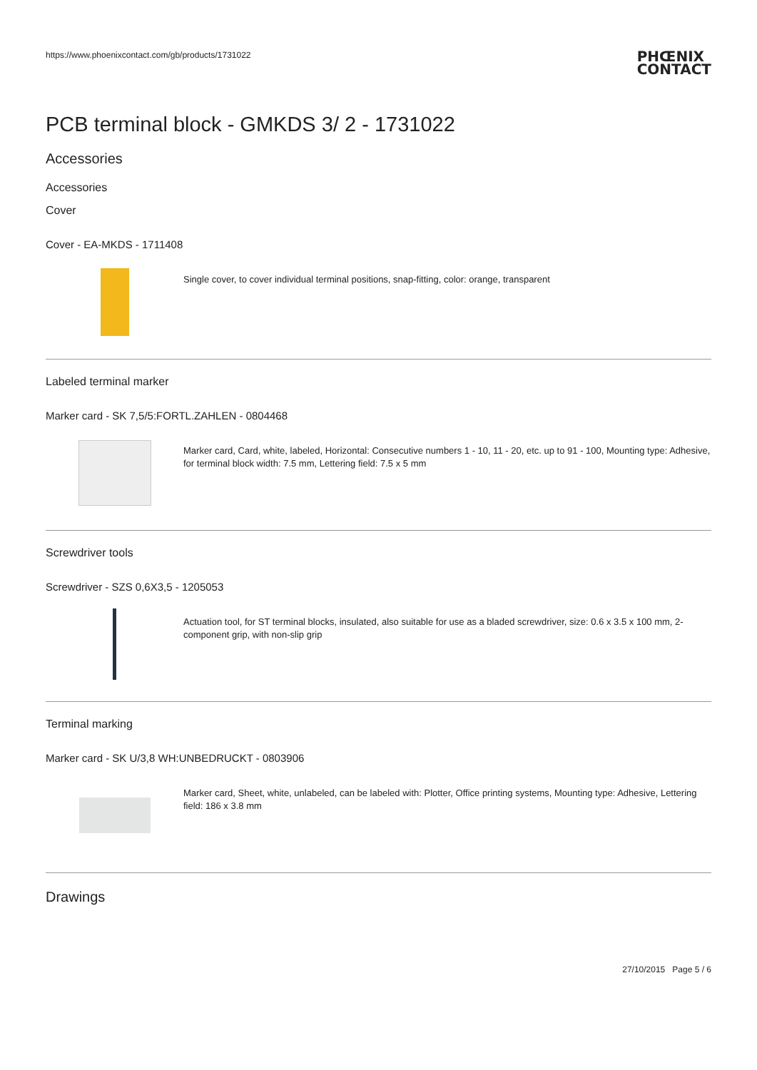https://www.phoenixcontact.com/gb/products/1731022
PHŒNIX
CONTACT
PCB terminal block - GMKDS 3/ 2 - 1731022
Accessories
Accessories
Cover
Cover - EA-MKDS - 1711408
Single cover, to cover individual terminal positions, snap-fitting, color: orange, transparent
Labeled terminal marker
Marker card - SK 7,5/5:FORTL.ZAHLEN - 0804468
Marker card, Card, white, labeled, Horizontal: Consecutive numbers 1 - 10, 11 - 20, etc. up to 91 - 100, Mounting type: Adhesive, for terminal block width: 7.5 mm, Lettering field: 7.5 x 5 mm
Screwdriver tools
Screwdriver - SZS 0,6X3,5 - 1205053
Actuation tool, for ST terminal blocks, insulated, also suitable for use as a bladed screwdriver, size: 0.6 x 3.5 x 100 mm, 2-component grip, with non-slip grip
Terminal marking
Marker card - SK U/3,8 WH:UNBEDRUCKT - 0803906
Marker card, Sheet, white, unlabeled, can be labeled with: Plotter, Office printing systems, Mounting type: Adhesive, Lettering field: 186 x 3.8 mm
Drawings
27/10/2015 Page 5 / 6